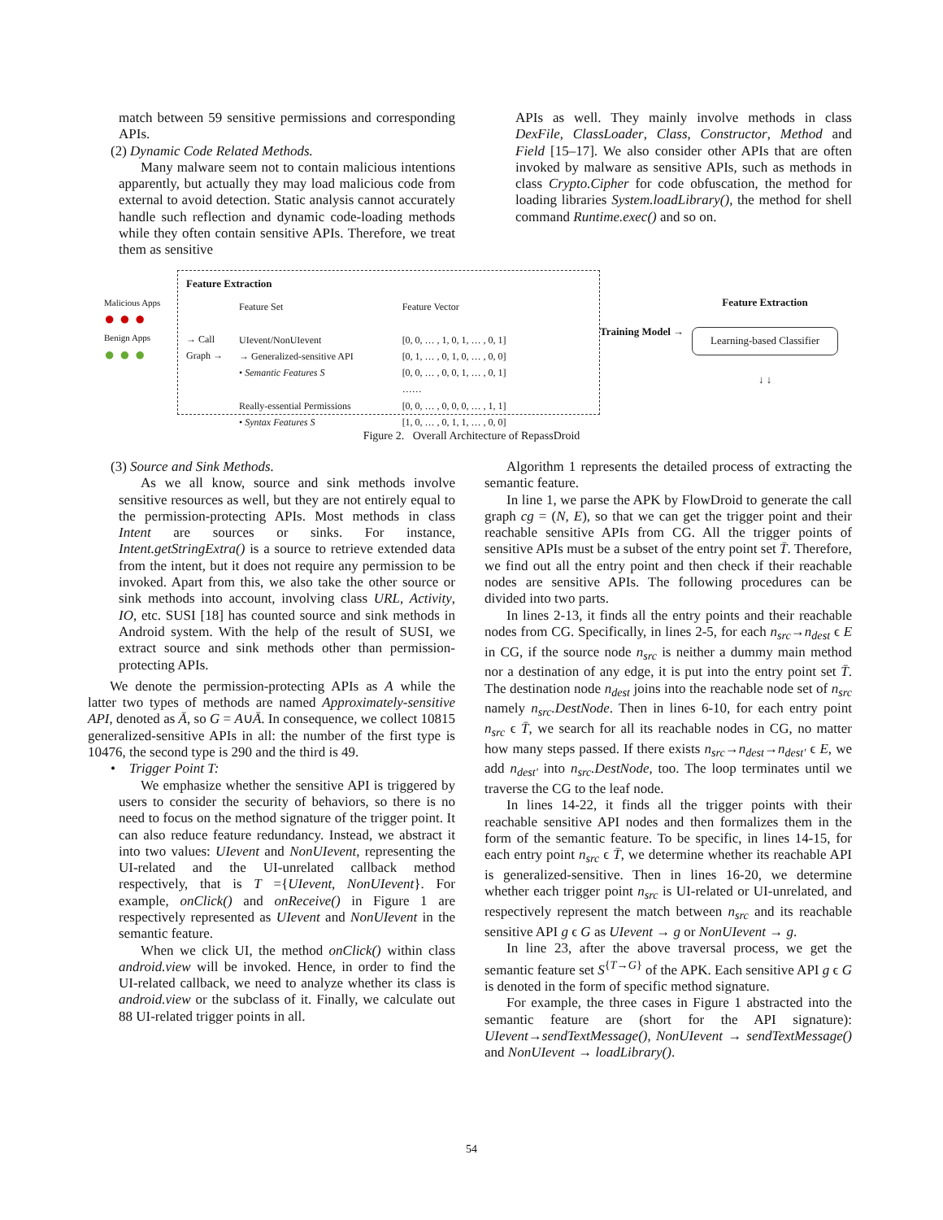match between 59 sensitive permissions and corresponding APIs.
(2) Dynamic Code Related Methods.
Many malware seem not to contain malicious intentions apparently, but actually they may load malicious code from external to avoid detection. Static analysis cannot accurately handle such reflection and dynamic code-loading methods while they often contain sensitive APIs. Therefore, we treat them as sensitive
APIs as well. They mainly involve methods in class DexFile, ClassLoader, Class, Constructor, Method and Field [15–17]. We also consider other APIs that are often invoked by malware as sensitive APIs, such as methods in class Crypto.Cipher for code obfuscation, the method for loading libraries System.loadLibrary(), the method for shell command Runtime.exec() and so on.
Malicious Apps
● ● ●
Benign Apps
● ● ●
Feature Extraction
→ Call
Graph →
Feature Set
UIevent/NonUIevent
→ Generalized-sensitive API
• Semantic Features S
Really-essential Permissions
• Syntax Features S
Feature Vector
[0, 0, … , 1, 0, 1, … , 0, 1]
[0, 1, … , 0, 1, 0, … , 0, 0]
[0, 0, … , 0, 0, 1, … , 0, 1]
……
[0, 0, … , 0, 0, 0, … , 1, 1]
[1, 0, … , 0, 1, 1, … , 0, 0]
Training Model →
Feature Extraction
Learning-based Classifier
↓ ↓
Figure 2. Overall Architecture of RepassDroid
(3) Source and Sink Methods.
As we all know, source and sink methods involve sensitive resources as well, but they are not entirely equal to the permission-protecting APIs. Most methods in class Intent are sources or sinks. For instance, Intent.getStringExtra() is a source to retrieve extended data from the intent, but it does not require any permission to be invoked. Apart from this, we also take the other source or sink methods into account, involving class URL, Activity, IO, etc. SUSI [18] has counted source and sink methods in Android system. With the help of the result of SUSI, we extract source and sink methods other than permission-protecting APIs.
We denote the permission-protecting APIs as A while the latter two types of methods are named Approximately-sensitive API, denoted as Ā, so G = A∪Ā. In consequence, we collect 10815 generalized-sensitive APIs in all: the number of the first type is 10476, the second type is 290 and the third is 49.
• Trigger Point T:
We emphasize whether the sensitive API is triggered by users to consider the security of behaviors, so there is no need to focus on the method signature of the trigger point. It can also reduce feature redundancy. Instead, we abstract it into two values: UIevent and NonUIevent, representing the UI-related and the UI-unrelated callback method respectively, that is T ={UIevent, NonUIevent}. For example, onClick() and onReceive() in Figure 1 are respectively represented as UIevent and NonUIevent in the semantic feature.
When we click UI, the method onClick() within class android.view will be invoked. Hence, in order to find the UI-related callback, we need to analyze whether its class is android.view or the subclass of it. Finally, we calculate out 88 UI-related trigger points in all.
Algorithm 1 represents the detailed process of extracting the semantic feature.
In line 1, we parse the APK by FlowDroid to generate the call graph cg = (N, E), so that we can get the trigger point and their reachable sensitive APIs from CG. All the trigger points of sensitive APIs must be a subset of the entry point set T̄. Therefore, we find out all the entry point and then check if their reachable nodes are sensitive APIs. The following procedures can be divided into two parts.
In lines 2-13, it finds all the entry points and their reachable nodes from CG. Specifically, in lines 2-5, for each n<sub>src</sub>→n<sub>dest</sub> ϵ E in CG, if the source node n<sub>src</sub> is neither a dummy main method nor a destination of any edge, it is put into the entry point set T̄. The destination node n<sub>dest</sub> joins into the reachable node set of n<sub>src</sub> namely n<sub>src</sub>.DestNode. Then in lines 6-10, for each entry point n<sub>src</sub> ϵ T̄, we search for all its reachable nodes in CG, no matter how many steps passed. If there exists n<sub>src</sub>→n<sub>dest</sub>→n<sub>dest'</sub> ϵ E, we add n<sub>dest'</sub> into n<sub>src</sub>.DestNode, too. The loop terminates until we traverse the CG to the leaf node.
In lines 14-22, it finds all the trigger points with their reachable sensitive API nodes and then formalizes them in the form of the semantic feature. To be specific, in lines 14-15, for each entry point n<sub>src</sub> ϵ T̄, we determine whether its reachable API is generalized-sensitive. Then in lines 16-20, we determine whether each trigger point n<sub>src</sub> is UI-related or UI-unrelated, and respectively represent the match between n<sub>src</sub> and its reachable sensitive API g ϵ G as UIevent → g or NonUIevent → g.
In line 23, after the above traversal process, we get the semantic feature set S<sup>{T→G}</sup> of the APK. Each sensitive API g ϵ G is denoted in the form of specific method signature.
For example, the three cases in Figure 1 abstracted into the semantic feature are (short for the API signature): UIevent→sendTextMessage(), NonUIevent → sendTextMessage() and NonUIevent → loadLibrary().
54